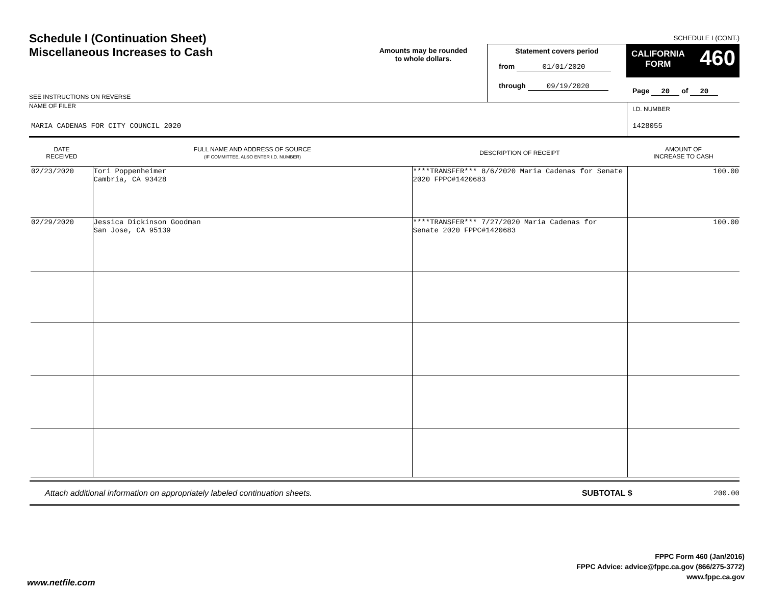Schedule I (Continuation Sheet)
Miscellaneous Increases to Cash
Amounts may be rounded
to whole dollars.
Statement covers period
from 01/01/2020
through 09/19/2020
SCHEDULE I (CONT.)
CALIFORNIA
FORM
460
Page 20 of 20
SEE INSTRUCTIONS ON REVERSE
NAME OF FILER
MARIA CADENAS FOR CITY COUNCIL 2020
I.D. NUMBER
1428055
| DATE RECEIVED | FULL NAME AND ADDRESS OF SOURCE (IF COMMITTEE, ALSO ENTER I.D. NUMBER) | DESCRIPTION OF RECEIPT | AMOUNT OF INCREASE TO CASH |
| --- | --- | --- | --- |
| 02/23/2020 | Tori Poppenheimer Cambria, CA 93428 | ****TRANSFER*** 8/6/2020 Maria Cadenas for Senate 2020 FPPC#1420683 | 100.00 |
| 02/29/2020 | Jessica Dickinson Goodman San Jose, CA 95139 | ****TRANSFER*** 7/27/2020 Maria Cadenas for Senate 2020 FPPC#1420683 | 100.00 |
Attach additional information on appropriately labeled continuation sheets. SUBTOTAL $ 200.00
FPPC Form 460 (Jan/2016)
FPPC Advice: advice@fppc.ca.gov (866/275-3772)
www.fppc.ca.gov
www.netfile.com